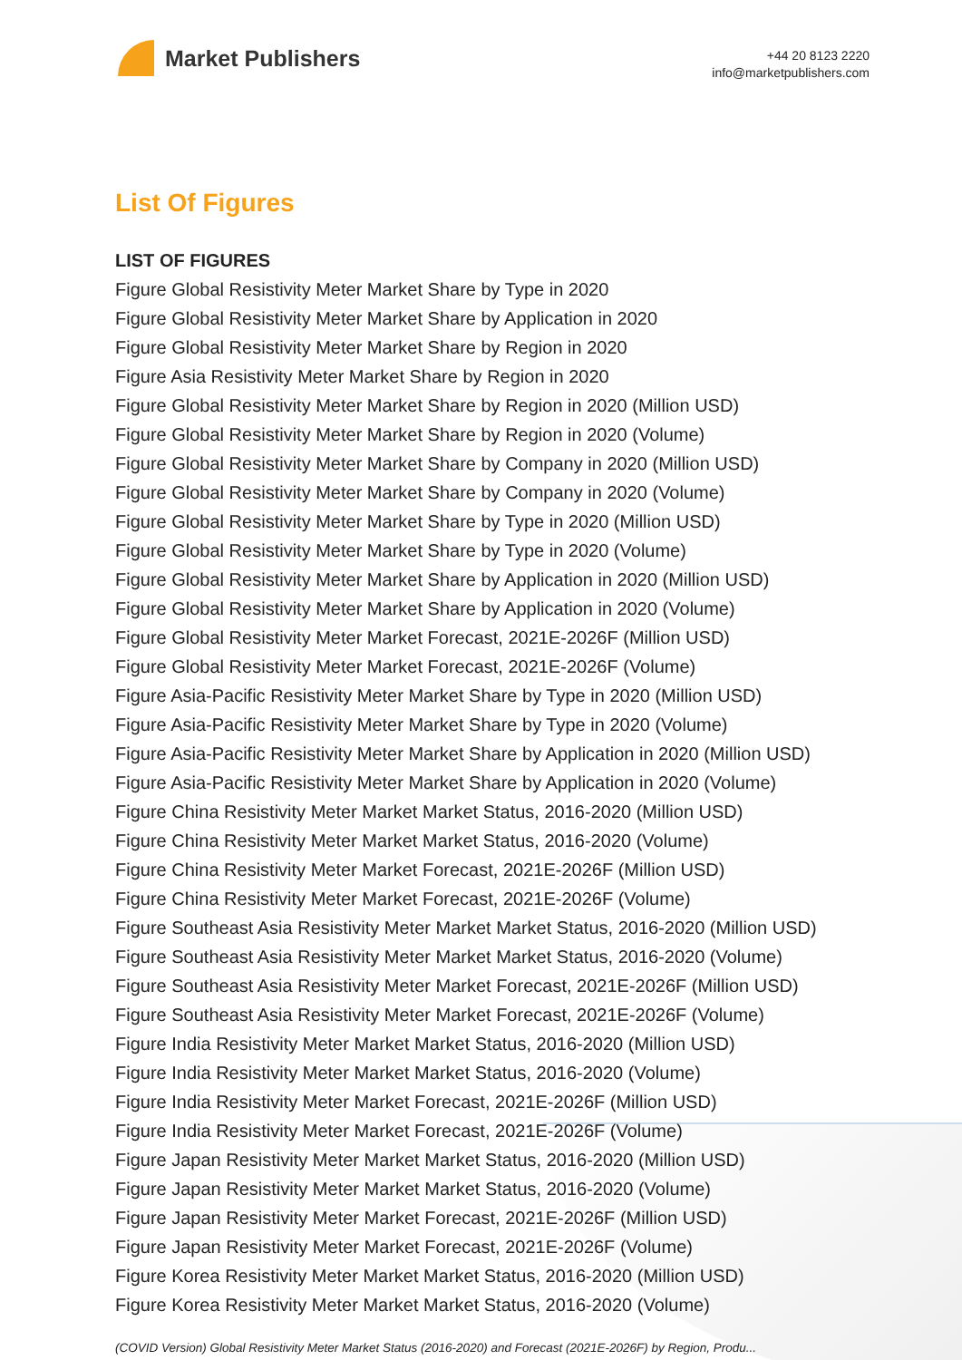Market Publishers
+44 20 8123 2220
info@marketpublishers.com
List Of Figures
LIST OF FIGURES
Figure Global Resistivity Meter Market Share by Type in 2020
Figure Global Resistivity Meter Market Share by Application in 2020
Figure Global Resistivity Meter Market Share by Region in 2020
Figure Asia Resistivity Meter Market Share by Region in 2020
Figure Global Resistivity Meter Market Share by Region in 2020 (Million USD)
Figure Global Resistivity Meter Market Share by Region in 2020 (Volume)
Figure Global Resistivity Meter Market Share by Company in 2020 (Million USD)
Figure Global Resistivity Meter Market Share by Company in 2020 (Volume)
Figure Global Resistivity Meter Market Share by Type in 2020 (Million USD)
Figure Global Resistivity Meter Market Share by Type in 2020 (Volume)
Figure Global Resistivity Meter Market Share by Application in 2020 (Million USD)
Figure Global Resistivity Meter Market Share by Application in 2020 (Volume)
Figure Global Resistivity Meter Market Forecast, 2021E-2026F (Million USD)
Figure Global Resistivity Meter Market Forecast, 2021E-2026F (Volume)
Figure Asia-Pacific Resistivity Meter Market Share by Type in 2020 (Million USD)
Figure Asia-Pacific Resistivity Meter Market Share by Type in 2020 (Volume)
Figure Asia-Pacific Resistivity Meter Market Share by Application in 2020 (Million USD)
Figure Asia-Pacific Resistivity Meter Market Share by Application in 2020 (Volume)
Figure China Resistivity Meter Market Market Status, 2016-2020 (Million USD)
Figure China Resistivity Meter Market Market Status, 2016-2020 (Volume)
Figure China Resistivity Meter Market Forecast, 2021E-2026F (Million USD)
Figure China Resistivity Meter Market Forecast, 2021E-2026F (Volume)
Figure Southeast Asia Resistivity Meter Market Market Status, 2016-2020 (Million USD)
Figure Southeast Asia Resistivity Meter Market Market Status, 2016-2020 (Volume)
Figure Southeast Asia Resistivity Meter Market Forecast, 2021E-2026F (Million USD)
Figure Southeast Asia Resistivity Meter Market Forecast, 2021E-2026F (Volume)
Figure India Resistivity Meter Market Market Status, 2016-2020 (Million USD)
Figure India Resistivity Meter Market Market Status, 2016-2020 (Volume)
Figure India Resistivity Meter Market Forecast, 2021E-2026F (Million USD)
Figure India Resistivity Meter Market Forecast, 2021E-2026F (Volume)
Figure Japan Resistivity Meter Market Market Status, 2016-2020 (Million USD)
Figure Japan Resistivity Meter Market Market Status, 2016-2020 (Volume)
Figure Japan Resistivity Meter Market Forecast, 2021E-2026F (Million USD)
Figure Japan Resistivity Meter Market Forecast, 2021E-2026F (Volume)
Figure Korea Resistivity Meter Market Market Status, 2016-2020 (Million USD)
Figure Korea Resistivity Meter Market Market Status, 2016-2020 (Volume)
(COVID Version) Global Resistivity Meter Market Status (2016-2020) and Forecast (2021E-2026F) by Region, Produ...